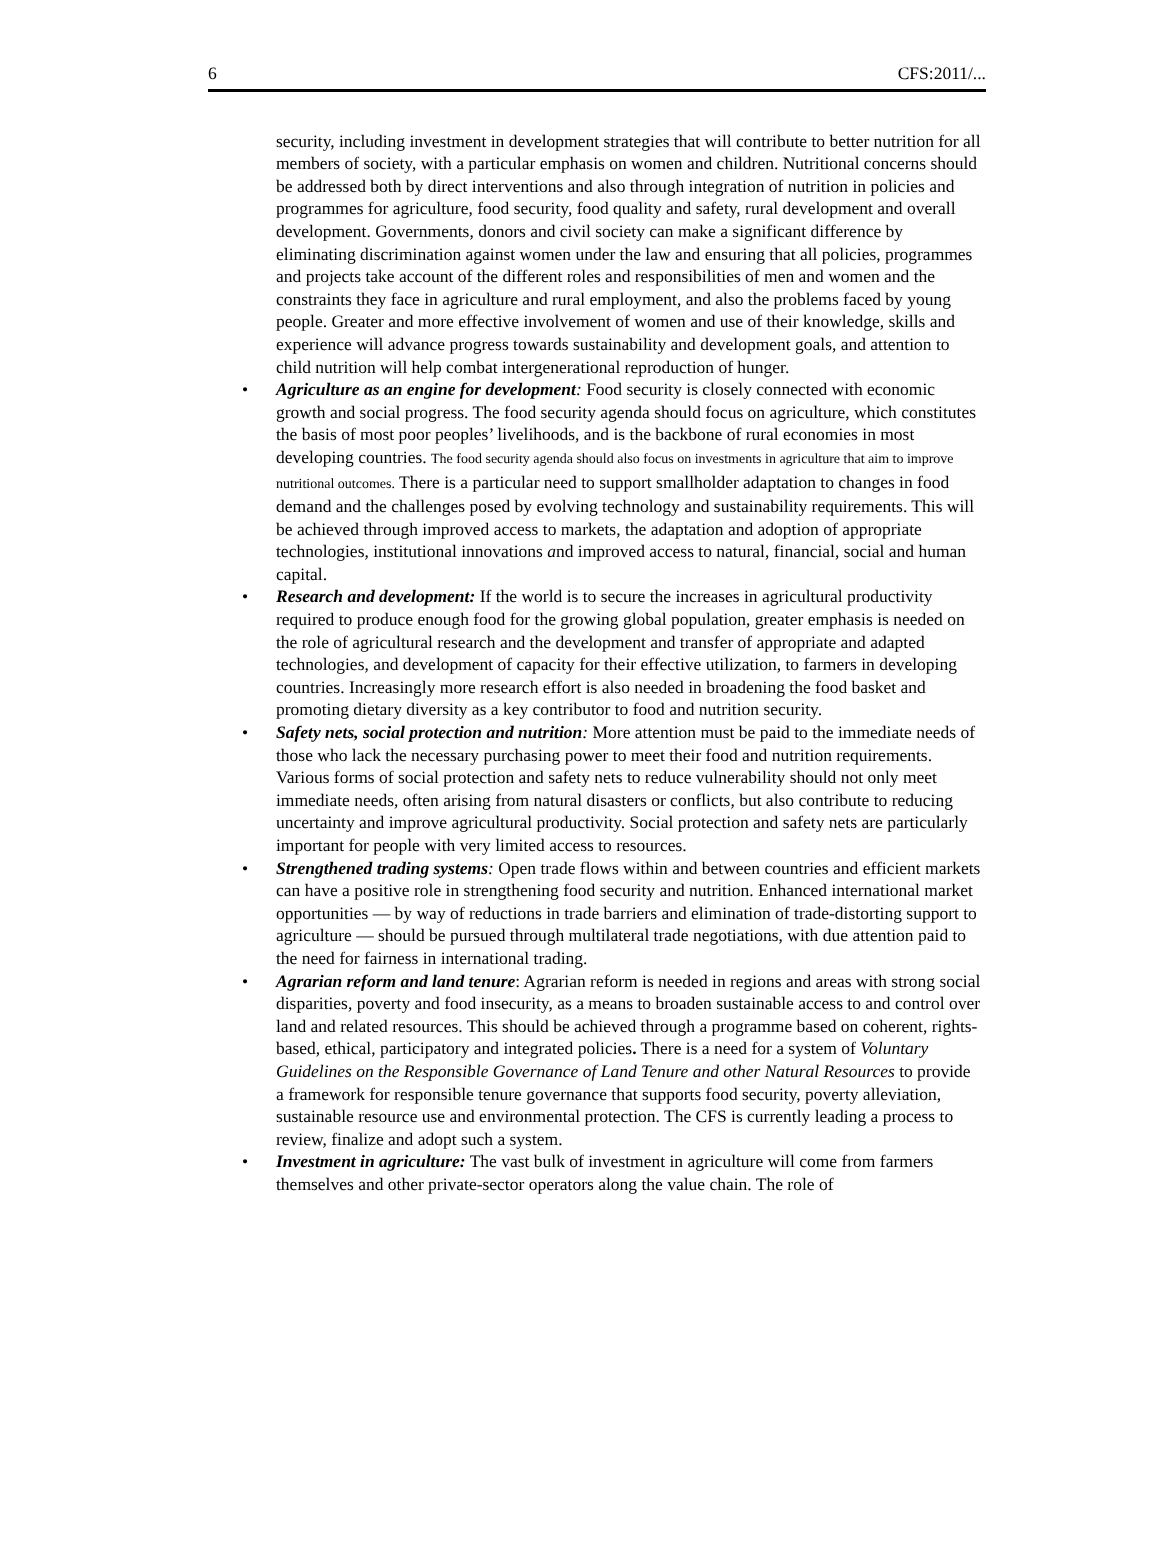6 CFS:2011/...
security, including investment in development strategies that will contribute to better nutrition for all members of society, with a particular emphasis on women and children. Nutritional concerns should be addressed both by direct interventions and also through integration of nutrition in policies and programmes for agriculture, food security, food quality and safety, rural development and overall development. Governments, donors and civil society can make a significant difference by eliminating discrimination against women under the law and ensuring that all policies, programmes and projects take account of the different roles and responsibilities of men and women and the constraints they face in agriculture and rural employment, and also the problems faced by young people. Greater and more effective involvement of women and use of their knowledge, skills and experience will advance progress towards sustainability and development goals, and attention to child nutrition will help combat intergenerational reproduction of hunger.
• Agriculture as an engine for development: Food security is closely connected with economic growth and social progress. The food security agenda should focus on agriculture, which constitutes the basis of most poor peoples’ livelihoods, and is the backbone of rural economies in most developing countries. The food security agenda should also focus on investments in agriculture that aim to improve nutritional outcomes. There is a particular need to support smallholder adaptation to changes in food demand and the challenges posed by evolving technology and sustainability requirements. This will be achieved through improved access to markets, the adaptation and adoption of appropriate technologies, institutional innovations and improved access to natural, financial, social and human capital.
• Research and development: If the world is to secure the increases in agricultural productivity required to produce enough food for the growing global population, greater emphasis is needed on the role of agricultural research and the development and transfer of appropriate and adapted technologies, and development of capacity for their effective utilization, to farmers in developing countries. Increasingly more research effort is also needed in broadening the food basket and promoting dietary diversity as a key contributor to food and nutrition security.
• Safety nets, social protection and nutrition: More attention must be paid to the immediate needs of those who lack the necessary purchasing power to meet their food and nutrition requirements. Various forms of social protection and safety nets to reduce vulnerability should not only meet immediate needs, often arising from natural disasters or conflicts, but also contribute to reducing uncertainty and improve agricultural productivity. Social protection and safety nets are particularly important for people with very limited access to resources.
• Strengthened trading systems: Open trade flows within and between countries and efficient markets can have a positive role in strengthening food security and nutrition. Enhanced international market opportunities — by way of reductions in trade barriers and elimination of trade-distorting support to agriculture — should be pursued through multilateral trade negotiations, with due attention paid to the need for fairness in international trading.
• Agrarian reform and land tenure: Agrarian reform is needed in regions and areas with strong social disparities, poverty and food insecurity, as a means to broaden sustainable access to and control over land and related resources. This should be achieved through a programme based on coherent, rights-based, ethical, participatory and integrated policies. There is a need for a system of Voluntary Guidelines on the Responsible Governance of Land Tenure and other Natural Resources to provide a framework for responsible tenure governance that supports food security, poverty alleviation, sustainable resource use and environmental protection. The CFS is currently leading a process to review, finalize and adopt such a system.
• Investment in agriculture: The vast bulk of investment in agriculture will come from farmers themselves and other private-sector operators along the value chain. The role of